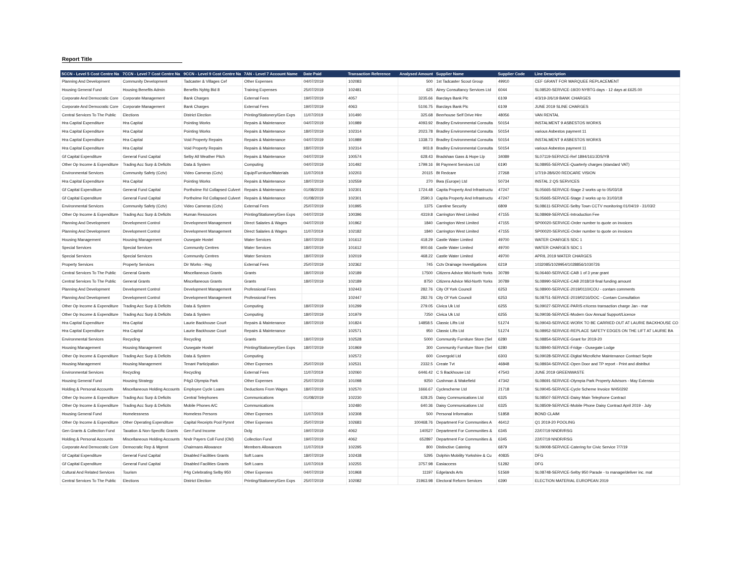Report Title
| 5CCN - Level 5 Cost Centre Na | 7CCN - Level 7 Cost Centre Na | 9CCN - Level 9 Cost Centre Na | 7AN - Level 7 Account Name | Date Paid | Transaction Reference | Analysed Amount | Supplier Name | Supplier Code | Line Description |
| --- | --- | --- | --- | --- | --- | --- | --- | --- | --- |
| Planning And Development | Community Development | Tadcaster & Villages Cef | Other Expenses | 04/07/2019 | 102083 | 500 | 1st Tadcaster Scout Group | 49910 | CEF GRANT FOR MARQUEE REPLACEMENT |
| Housing General Fund | Housing Benefits Admin | Benefits Nybtg Bid 8 | Training Expenses | 25/07/2019 | 102481 | 625 | Airey Consultancy Services Ltd | 6044 | SL08520-SERVICE-19/20 NYBTG days - 12 days at £625.00 |
| Corporate And Democratic Core | Corporate Management | Bank Charges | External Fees | 19/07/2019 | 4057 | 3235.66 | Barclays Bank Plc | 6109 | 4/3/19-2/6/19 BANK CHARGES |
| Corporate And Democratic Core | Corporate Management | Bank Charges | External Fees | 19/07/2019 | 4063 | 5106.75 | Barclays Bank Plc | 6109 | JUNE 2019 SLINE CHARGES |
| Central Services To The Public | Elections | District Election | Printing/Stationery/Gen Exps | 11/07/2019 | 101490 | 325.68 | Beerhouse Self Drive Hire | 48056 | VAN RENTAL |
| Hra Capital Expenditure | Hra Capital | Pointing Works | Repairs & Maintenance | 04/07/2019 | 101989 | 4093.92 | Bradley Environmental Consulta | 50154 | INSTALMENT 9 ASBESTOS WORKS |
| Hra Capital Expenditure | Hra Capital | Pointing Works | Repairs & Maintenance | 18/07/2019 | 102314 | 2023.78 | Bradley Environmental Consulta | 50154 | various Asbestos payment 11 |
| Hra Capital Expenditure | Hra Capital | Void Property Repairs | Repairs & Maintenance | 04/07/2019 | 101989 | 1338.73 | Bradley Environmental Consulta | 50154 | INSTALMENT 9 ASBESTOS WORKS |
| Hra Capital Expenditure | Hra Capital | Void Property Repairs | Repairs & Maintenance | 18/07/2019 | 102314 | 903.8 | Bradley Environmental Consulta | 50154 | various Asbestos payment 11 |
| Gf Capital Expenditure | General Fund Capital | Selby All Weather Pitch | Repairs & Maintenance | 04/07/2019 | 100574 | 628.43 | Bradshaw Gass & Hope Llp | 34089 | SL07119-SERVICE-Ref 1894/161/JDS/YB |
| Other Op Income & Expenditure | Trading Acc Surp & Deficits | Data & System | Computing | 04/07/2019 | 101492 | 1799.16 | Bt Payment Services Ltd | 6190 | SL08955-SERVICE-Quarterly charges (standard VAT) |
| Environmental Services | Community Safety (Cctv) | Video Cameras (Cctv) | Equip/Furniture/Materials | 11/07/2019 | 102203 | 20115 | Bt Redcare | 27268 | 1/7/19-28/6/20 REDCARE VISION |
| Hra Capital Expenditure | Hra Capital | Pointing Works | Repairs & Maintenance | 18/07/2019 | 102559 | 270 | Bwa (Europe) Ltd | 50734 | INSTAL 2 QS SERVICES |
| Gf Capital Expenditure | General Fund Capital | Portholme Rd Collapsed Culvert | Repairs & Maintenance | 01/08/2019 | 102301 | 1724.48 | Capita Property And Infrastructu | 47247 | SL05665-SERVICE-Stage 2 works up to 05/03/18 |
| Gf Capital Expenditure | General Fund Capital | Portholme Rd Collapsed Culvert | Repairs & Maintenance | 01/08/2019 | 102301 | 2590.3 | Capita Property And Infrastructu | 47247 | SL05665-SERVICE-Stage 2 works up to 31/03/18 |
| Environmental Services | Community Safety (Cctv) | Video Cameras (Cctv) | External Fees | 25/07/2019 | 101995 | 1375 | Careline Security | 6809 | SL08611-SERVICE-Selby Town CCTV monitoring 01/04/19 - 31/03/2 |
| Other Op Income & Expenditure | Trading Acc Surp & Deficits | Human Resources | Printing/Stationery/Gen Exps | 04/07/2019 | 100396 | 4319.8 | Carrington West Limited | 47155 | SL08969-SERVICE-Introduction Fee |
| Planning And Development | Development Control | Development Management | Direct Salaries & Wages | 04/07/2019 | 101962 | 1840 | Carrington West Limited | 47155 | SP00020-SERVICE-Order number to quote on invoices |
| Planning And Development | Development Control | Development Management | Direct Salaries & Wages | 11/07/2019 | 102182 | 1840 | Carrington West Limited | 47155 | SP00020-SERVICE-Order number to quote on invoices |
| Housing Management | Housing Management | Ousegate Hostel | Water Services | 18/07/2019 | 101612 | 418.29 | Castle Water Limited | 49700 | WATER CHARGES SDC 1 |
| Special Services | Special Services | Community Centres | Water Services | 18/07/2019 | 101612 | 900.66 | Castle Water Limited | 49700 | WATER CHARGES SDC 1 |
| Special Services | Special Services | Community Centres | Water Services | 18/07/2019 | 102019 | 468.22 | Castle Water Limited | 49700 | APRIL 2019 WATER CHARGES |
| Property Services | Property Services | Dir Works - Hsg | External Fees | 25/07/2019 | 102362 | 745 | Cctv Drainage Investigations | 6219 | 1032085/1029954/1028856/1030726 |
| Central Services To The Public | General Grants | Miscellaneous Grants | Grants | 18/07/2019 | 102189 | 17500 | Citizens Advice Mid-North Yorks | 30789 | SL06460-SERVICE-CAB 1 of 3 year grant |
| Central Services To The Public | General Grants | Miscellaneous Grants | Grants | 18/07/2019 | 102189 | 8750 | Citizens Advice Mid-North Yorks | 30789 | SL08990-SERVICE-CAB 2018/19 final funding amount |
| Planning And Development | Development Control | Development Management | Professional Fees | | 102443 | 282.76 | City Of York Council | 6253 | SL08900-SERVICE-2019/0110/COU - contam comments |
| Planning And Development | Development Control | Development Management | Professional Fees | | 102447 | 282.76 | City Of York Council | 6253 | SL08751-SERVICE-2019/0216/DOC - Contam Consultation |
| Other Op Income & Expenditure | Trading Acc Surp & Deficits | Data & System | Computing | 18/07/2019 | 101299 | 279.05 | Civica Uk Ltd | 6255 | SL09027-SERVICE-PARIS eXcess transaction charge Jan - mar |
| Other Op Income & Expenditure | Trading Acc Surp & Deficits | Data & System | Computing | 18/07/2019 | 101979 | 7250 | Civica Uk Ltd | 6255 | SL09036-SERVICE-Modern Gov Annual Support/Licence |
| Hra Capital Expenditure | Hra Capital | Laurie Backhouse Court | Repairs & Maintenance | 18/07/2019 | 101824 | 14858.5 | Classic Lifts Ltd | 51274 | SL09043-SERVICE-WORK TO BE CARRIED OUT AT LAURIE BACKHOUSE CO |
| Hra Capital Expenditure | Hra Capital | Laurie Backhouse Court | Repairs & Maintenance | | 102571 | 950 | Classic Lifts Ltd | 51274 | SL08952-SERVICE-REPLACE SAFETY EDGES ON THE LIFT AT LAURIE BA |
| Environmental Services | Recycling | Recycling | Grants | 18/07/2019 | 102528 | 5000 | Community Furniture Store (Sel | 6280 | SL08854-SERVICE-Grant for 2019-20 |
| Housing Management | Housing Management | Ousegate Hostel | Printing/Stationery/Gen Exps | 18/07/2019 | 101969 | 300 | Community Furniture Store (Sel | 6280 | SL08940-SERVICE-Fridge - Ousegate Lodge |
| Other Op Income & Expenditure | Trading Acc Surp & Deficits | Data & System | Computing | | 102572 | 600 | Covergold Ltd | 6303 | SL09028-SERVICE-Digital Microfiche Maintenance Contract Septe |
| Housing Management | Housing Management | Tenant Participation | Other Expenses | 25/07/2019 | 102531 | 2332.5 | Create Tvt | 46848 | SL08934-SERVICE-Open Door and TP report - Print and distribut |
| Environmental Services | Recycling | Recycling | External Fees | 11/07/2019 | 102060 | 6446.42 | C S Backhouse Ltd | 47543 | JUNE 2019 GREENWASTE |
| Housing General Fund | Housing Strategy | P4g3 Olympia Park | Other Expenses | 25/07/2019 | 101098 | 9250 | Cushman & Wakefield | 47342 | SL08691-SERVICE-Olympia Park Property Advisors - May Extensio |
| Holding & Personal Accounts | Miscellaneous Holding Accounts | Employee Cycle Loans | Deductions From Wages | 18/07/2019 | 102570 | 1666.67 | Cyclescheme Ltd | 21718 | SL09045-SERVICE-Cycle Scheme Invoice W450292 |
| Other Op Income & Expenditure | Trading Acc Surp & Deficits | Central Telephones | Communications | 01/08/2019 | 102230 | 628.25 | Daisy Communications Ltd | 6325 | SL08507-SERVICE-Daisy Main Telephone Contract |
| Other Op Income & Expenditure | Trading Acc Surp & Deficits | Mobile Phones A/C | Communications | | 102480 | 640.36 | Daisy Communications Ltd | 6325 | SL08509-SERVICE-Mobile Phone Daisy Contract April 2019 - July |
| Housing General Fund | Homelessness | Homeless Persons | Other Expenses | 11/07/2019 | 102308 | 500 | Personal Information | 51858 | BOND CLAIM |
| Other Op Income & Expenditure | Other Operating Expenditure | Capital Receipts Pool Pymnt | Other Expenses | 25/07/2019 | 102683 | 100468.76 | Department For Communities A | 46412 | Q1 2019-20 POOLING |
| Gen Grants & Collection Fund | Taxation & Non-Specific Grants | Gen Fund Income | Dclg | 19/07/2019 | 4062 | 140527 | Department For Communities & | 6345 | 22/07/19 NNDR/RSG |
| Holding & Personal Accounts | Miscellaneous Holding Accounts | Nndr Payers Coll Fund (Old) | Collection Fund | 19/07/2019 | 4062 | 652897 | Department For Communities & | 6345 | 22/07/19 NNDR/RSG |
| Corporate And Democratic Core | Democratic Rep & Mgmnt | Chairmans Allowance | Members Allowances | 11/07/2019 | 102295 | 800 | Distinctive Catering | 6879 | SL09008-SERVICE-Catering for Civic Service 7/7/19 |
| Gf Capital Expenditure | General Fund Capital | Disabled Facilities Grants | Soft Loans | 18/07/2019 | 102438 | 5295 | Dolphin Mobility Yorkshire & Cu | 40835 | DFG |
| Gf Capital Expenditure | General Fund Capital | Disabled Facilities Grants | Soft Loans | 11/07/2019 | 102255 | 3757.98 | Easiaccess | 51282 | DFG |
| Cultural And Related Services | Tourism | P4g Celebrating Selby 950 | Other Expenses | 04/07/2019 | 101968 | 11197 | Edgelands Arts | 51569 | SL08748-SERVICE-Selby 950 Parade - to manage/deliver inc. mat |
| Central Services To The Public | Elections | District Election | Printing/Stationery/Gen Exps | 25/07/2019 | 102082 | 21963.98 | Electoral Reform Services | 6390 | ELECTION MATERIAL EUROPEAN 2019 |